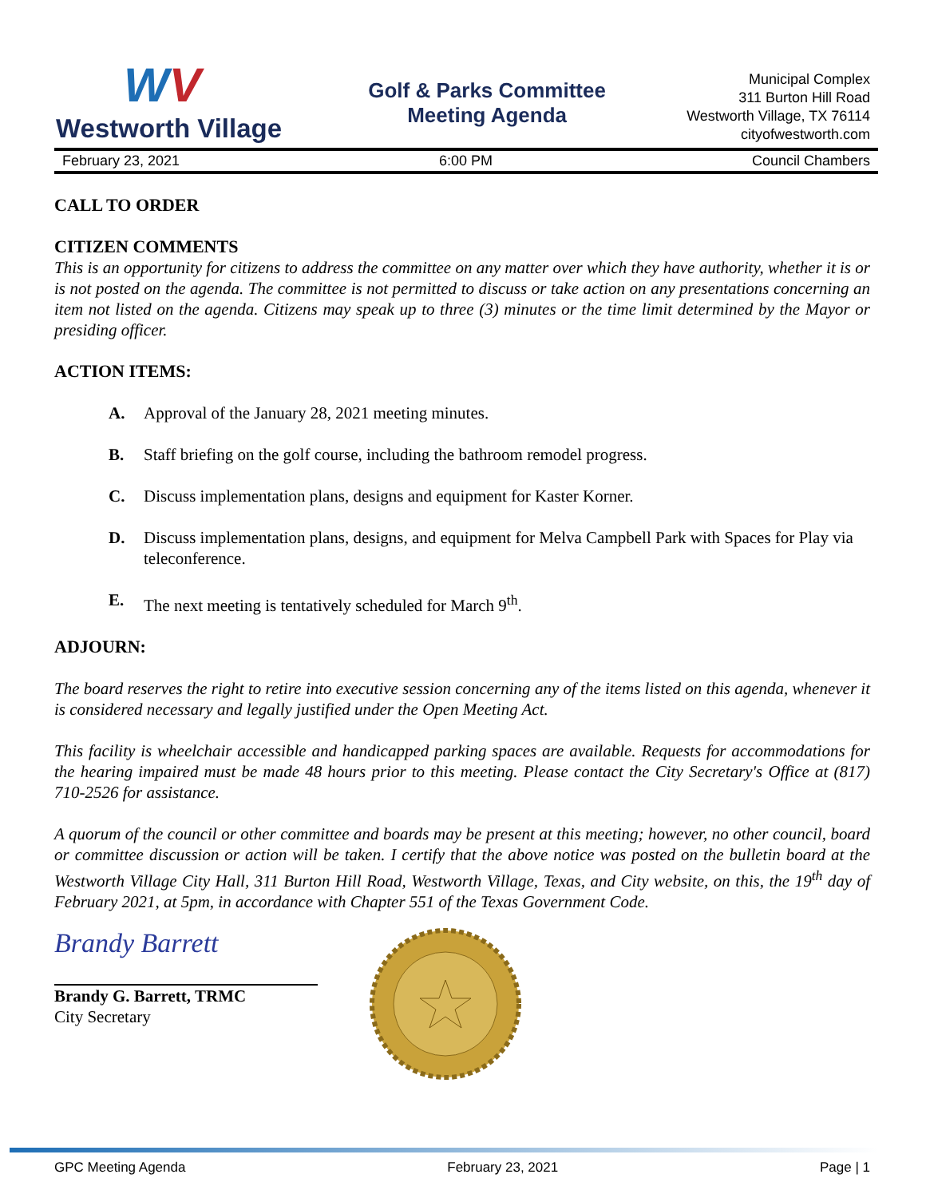WV
Westworth Village
Golf & Parks Committee
Meeting Agenda
Municipal Complex
311 Burton Hill Road
Westworth Village, TX 76114
cityofwestworth.com
February 23, 2021 6:00 PM Council Chambers
CALL TO ORDER
CITIZEN COMMENTS
This is an opportunity for citizens to address the committee on any matter over which they have authority, whether it is or is not posted on the agenda. The committee is not permitted to discuss or take action on any presentations concerning an item not listed on the agenda. Citizens may speak up to three (3) minutes or the time limit determined by the Mayor or presiding officer.
ACTION ITEMS:
A. Approval of the January 28, 2021 meeting minutes.
B. Staff briefing on the golf course, including the bathroom remodel progress.
C. Discuss implementation plans, designs and equipment for Kaster Korner.
D. Discuss implementation plans, designs, and equipment for Melva Campbell Park with Spaces for Play via teleconference.
E. The next meeting is tentatively scheduled for March 9<sup>th</sup>.
ADJOURN:
The board reserves the right to retire into executive session concerning any of the items listed on this agenda, whenever it is considered necessary and legally justified under the Open Meeting Act.
This facility is wheelchair accessible and handicapped parking spaces are available. Requests for accommodations for the hearing impaired must be made 48 hours prior to this meeting. Please contact the City Secretary's Office at (817) 710-2526 for assistance.
A quorum of the council or other committee and boards may be present at this meeting; however, no other council, board or committee discussion or action will be taken. I certify that the above notice was posted on the bulletin board at the Westworth Village City Hall, 311 Burton Hill Road, Westworth Village, Texas, and City website, on this, the 19<sup>th</sup> day of February 2021, at 5pm, in accordance with Chapter 551 of the Texas Government Code.
Brandy Barrett
Brandy G. Barrett, TRMC
City Secretary
GPC Meeting Agenda February 23, 2021 Page | 1